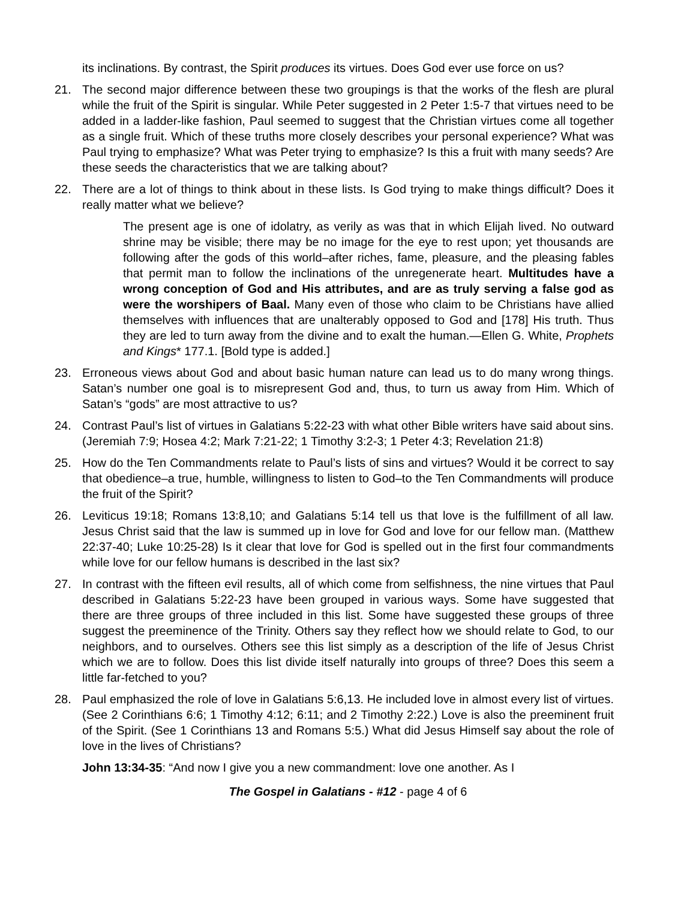its inclinations. By contrast, the Spirit produces its virtues. Does God ever use force on us?
21. The second major difference between these two groupings is that the works of the flesh are plural while the fruit of the Spirit is singular. While Peter suggested in 2 Peter 1:5-7 that virtues need to be added in a ladder-like fashion, Paul seemed to suggest that the Christian virtues come all together as a single fruit. Which of these truths more closely describes your personal experience? What was Paul trying to emphasize? What was Peter trying to emphasize? Is this a fruit with many seeds? Are these seeds the characteristics that we are talking about?
22. There are a lot of things to think about in these lists. Is God trying to make things difficult? Does it really matter what we believe?
The present age is one of idolatry, as verily as was that in which Elijah lived. No outward shrine may be visible; there may be no image for the eye to rest upon; yet thousands are following after the gods of this world–after riches, fame, pleasure, and the pleasing fables that permit man to follow the inclinations of the unregenerate heart. Multitudes have a wrong conception of God and His attributes, and are as truly serving a false god as were the worshipers of Baal. Many even of those who claim to be Christians have allied themselves with influences that are unalterably opposed to God and [178] His truth. Thus they are led to turn away from the divine and to exalt the human.—Ellen G. White, Prophets and Kings* 177.1. [Bold type is added.]
23. Erroneous views about God and about basic human nature can lead us to do many wrong things. Satan’s number one goal is to misrepresent God and, thus, to turn us away from Him. Which of Satan’s “gods” are most attractive to us?
24. Contrast Paul’s list of virtues in Galatians 5:22-23 with what other Bible writers have said about sins. (Jeremiah 7:9; Hosea 4:2; Mark 7:21-22; 1 Timothy 3:2-3; 1 Peter 4:3; Revelation 21:8)
25. How do the Ten Commandments relate to Paul’s lists of sins and virtues? Would it be correct to say that obedience–a true, humble, willingness to listen to God–to the Ten Commandments will produce the fruit of the Spirit?
26. Leviticus 19:18; Romans 13:8,10; and Galatians 5:14 tell us that love is the fulfillment of all law. Jesus Christ said that the law is summed up in love for God and love for our fellow man. (Matthew 22:37-40; Luke 10:25-28) Is it clear that love for God is spelled out in the first four commandments while love for our fellow humans is described in the last six?
27. In contrast with the fifteen evil results, all of which come from selfishness, the nine virtues that Paul described in Galatians 5:22-23 have been grouped in various ways. Some have suggested that there are three groups of three included in this list. Some have suggested these groups of three suggest the preeminence of the Trinity. Others say they reflect how we should relate to God, to our neighbors, and to ourselves. Others see this list simply as a description of the life of Jesus Christ which we are to follow. Does this list divide itself naturally into groups of three? Does this seem a little far-fetched to you?
28. Paul emphasized the role of love in Galatians 5:6,13. He included love in almost every list of virtues. (See 2 Corinthians 6:6; 1 Timothy 4:12; 6:11; and 2 Timothy 2:22.) Love is also the preeminent fruit of the Spirit. (See 1 Corinthians 13 and Romans 5:5.) What did Jesus Himself say about the role of love in the lives of Christians?
John 13:34-35: “And now I give you a new commandment: love one another. As I
The Gospel in Galatians - #12 - page 4 of 6